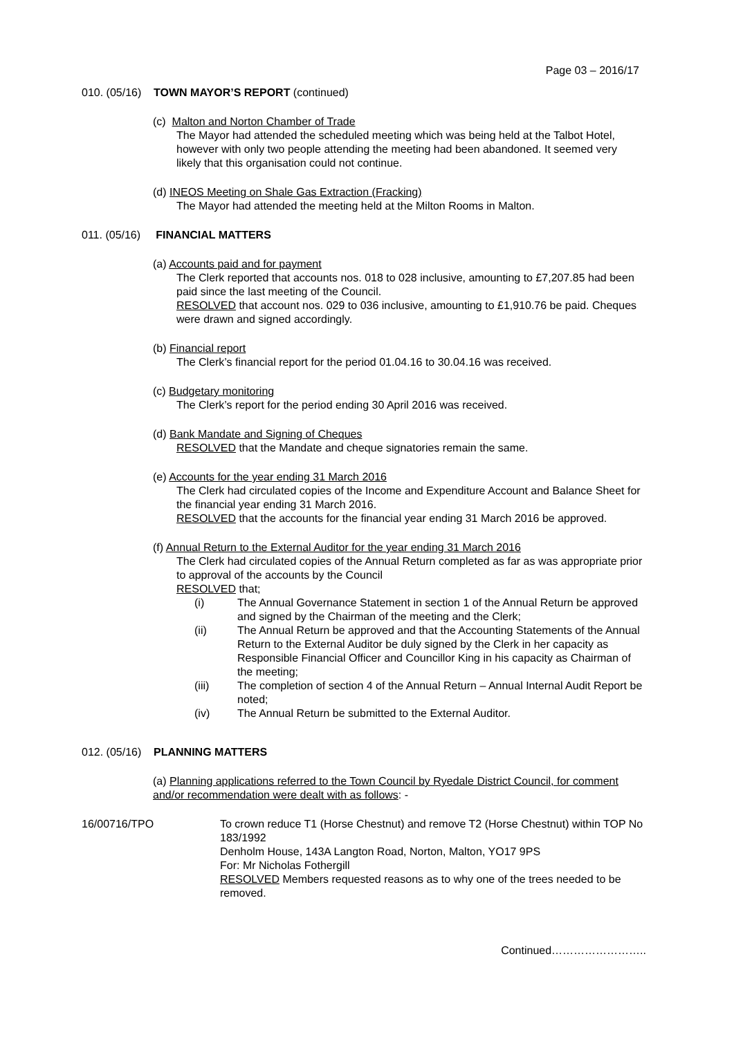Page 03 – 2016/17
010. (05/16) TOWN MAYOR’S REPORT (continued)
(c) Malton and Norton Chamber of Trade
The Mayor had attended the scheduled meeting which was being held at the Talbot Hotel, however with only two people attending the meeting had been abandoned. It seemed very likely that this organisation could not continue.
(d) INEOS Meeting on Shale Gas Extraction (Fracking)
The Mayor had attended the meeting held at the Milton Rooms in Malton.
011. (05/16) FINANCIAL MATTERS
(a) Accounts paid and for payment
The Clerk reported that accounts nos. 018 to 028 inclusive, amounting to £7,207.85 had been paid since the last meeting of the Council.
RESOLVED that account nos. 029 to 036 inclusive, amounting to £1,910.76 be paid. Cheques were drawn and signed accordingly.
(b) Financial report
The Clerk’s financial report for the period 01.04.16 to 30.04.16 was received.
(c) Budgetary monitoring
The Clerk’s report for the period ending 30 April 2016 was received.
(d) Bank Mandate and Signing of Cheques
RESOLVED that the Mandate and cheque signatories remain the same.
(e) Accounts for the year ending 31 March 2016
The Clerk had circulated copies of the Income and Expenditure Account and Balance Sheet for the financial year ending 31 March 2016.
RESOLVED that the accounts for the financial year ending 31 March 2016 be approved.
(f) Annual Return to the External Auditor for the year ending 31 March 2016
The Clerk had circulated copies of the Annual Return completed as far as was appropriate prior to approval of the accounts by the Council
RESOLVED that;
(i) The Annual Governance Statement in section 1 of the Annual Return be approved and signed by the Chairman of the meeting and the Clerk;
(ii) The Annual Return be approved and that the Accounting Statements of the Annual Return to the External Auditor be duly signed by the Clerk in her capacity as Responsible Financial Officer and Councillor King in his capacity as Chairman of the meeting;
(iii) The completion of section 4 of the Annual Return – Annual Internal Audit Report be noted;
(iv) The Annual Return be submitted to the External Auditor.
012. (05/16) PLANNING MATTERS
(a) Planning applications referred to the Town Council by Ryedale District Council, for comment and/or recommendation were dealt with as follows: -
16/00716/TPO To crown reduce T1 (Horse Chestnut) and remove T2 (Horse Chestnut) within TOP No 183/1992
Denholm House, 143A Langton Road, Norton, Malton, YO17 9PS
For: Mr Nicholas Fothergill
RESOLVED Members requested reasons as to why one of the trees needed to be removed.
Continued……………………..